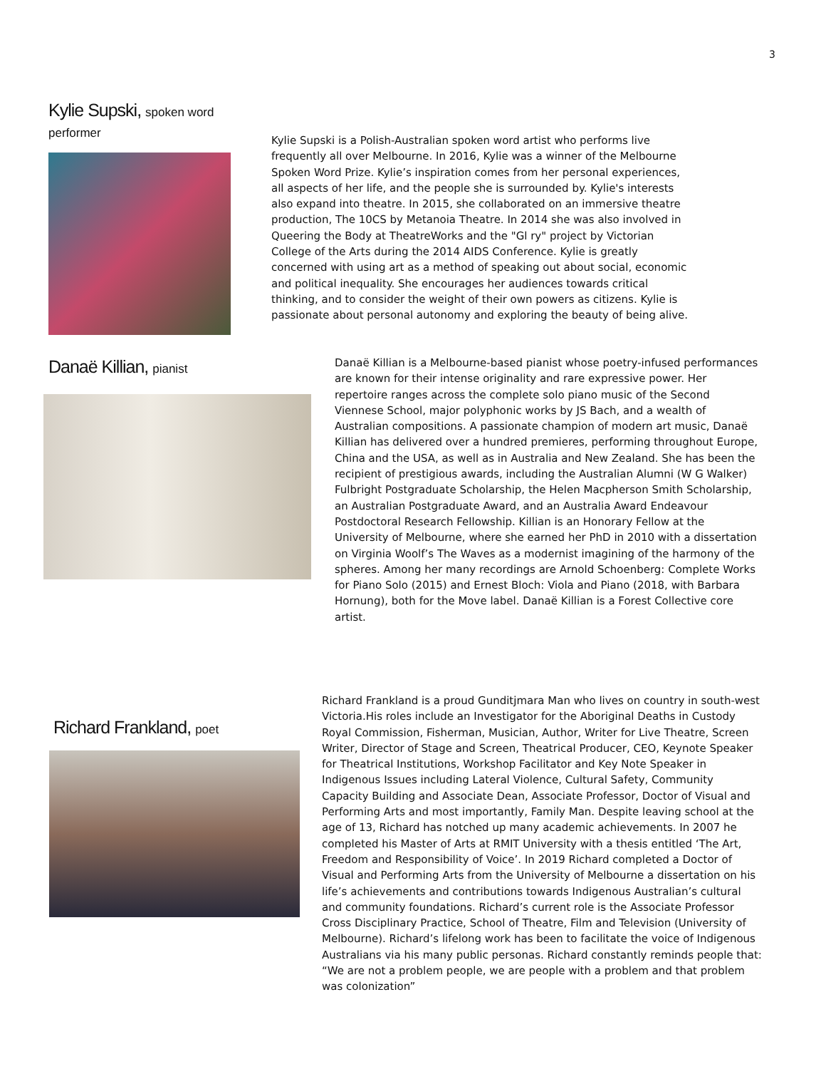3
Kylie Supski, spoken word performer
Kylie Supski is a Polish-Australian spoken word artist who performs live frequently all over Melbourne. In 2016, Kylie was a winner of the Melbourne Spoken Word Prize. Kylie’s inspiration comes from her personal experiences, all aspects of her life, and the people she is surrounded by. Kylie's interests also expand into theatre. In 2015, she collaborated on an immersive theatre production, The 10CS by Metanoia Theatre. In 2014 she was also involved in Queering the Body at TheatreWorks and the "Gl ry" project by Victorian College of the Arts during the 2014 AIDS Conference. Kylie is greatly concerned with using art as a method of speaking out about social, economic and political inequality. She encourages her audiences towards critical thinking, and to consider the weight of their own powers as citizens. Kylie is passionate about personal autonomy and exploring the beauty of being alive.
Danaë Killian, pianist
Danaë Killian is a Melbourne-based pianist whose poetry-infused performances are known for their intense originality and rare expressive power. Her repertoire ranges across the complete solo piano music of the Second Viennese School, major polyphonic works by JS Bach, and a wealth of Australian compositions. A passionate champion of modern art music, Danaë Killian has delivered over a hundred premieres, performing throughout Europe, China and the USA, as well as in Australia and New Zealand. She has been the recipient of prestigious awards, including the Australian Alumni (W G Walker) Fulbright Postgraduate Scholarship, the Helen Macpherson Smith Scholarship, an Australian Postgraduate Award, and an Australia Award Endeavour Postdoctoral Research Fellowship. Killian is an Honorary Fellow at the University of Melbourne, where she earned her PhD in 2010 with a dissertation on Virginia Woolf’s The Waves as a modernist imagining of the harmony of the spheres. Among her many recordings are Arnold Schoenberg: Complete Works for Piano Solo (2015) and Ernest Bloch: Viola and Piano (2018, with Barbara Hornung), both for the Move label. Danaë Killian is a Forest Collective core artist.
Richard Frankland, poet
Richard Frankland is a proud Gunditjmara Man who lives on country in south-west Victoria.His roles include an Investigator for the Aboriginal Deaths in Custody Royal Commission, Fisherman, Musician, Author, Writer for Live Theatre, Screen Writer, Director of Stage and Screen, Theatrical Producer, CEO, Keynote Speaker for Theatrical Institutions, Workshop Facilitator and Key Note Speaker in Indigenous Issues including Lateral Violence, Cultural Safety, Community Capacity Building and Associate Dean, Associate Professor, Doctor of Visual and Performing Arts and most importantly, Family Man. Despite leaving school at the age of 13, Richard has notched up many academic achievements. In 2007 he completed his Master of Arts at RMIT University with a thesis entitled ‘The Art, Freedom and Responsibility of Voice’. In 2019 Richard completed a Doctor of Visual and Performing Arts from the University of Melbourne a dissertation on his life’s achievements and contributions towards Indigenous Australian’s cultural and community foundations. Richard’s current role is the Associate Professor Cross Disciplinary Practice, School of Theatre, Film and Television (University of Melbourne). Richard’s lifelong work has been to facilitate the voice of Indigenous Australians via his many public personas. Richard constantly reminds people that: “We are not a problem people, we are people with a problem and that problem was colonization”